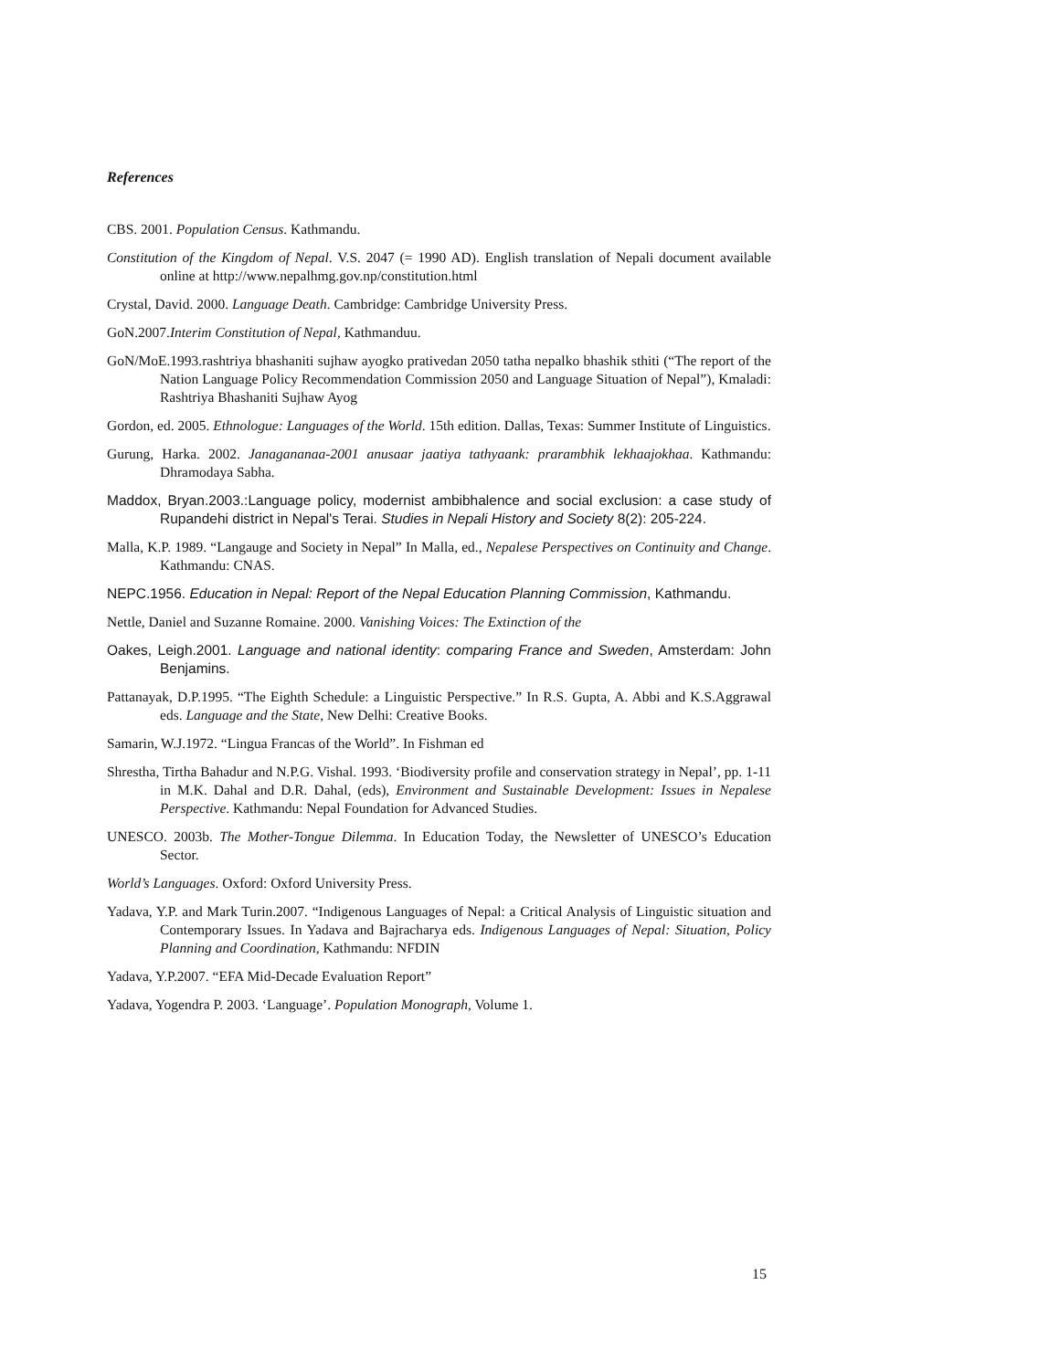References
CBS. 2001. Population Census. Kathmandu.
Constitution of the Kingdom of Nepal. V.S. 2047 (= 1990 AD). English translation of Nepali document available online at http://www.nepalhmg.gov.np/constitution.html
Crystal, David. 2000. Language Death. Cambridge: Cambridge University Press.
GoN.2007.Interim Constitution of Nepal, Kathmanduu.
GoN/MoE.1993.rashtriya bhashaniti sujhaw ayogko prativedan 2050 tatha nepalko bhashik sthiti (“The report of the Nation Language Policy Recommendation Commission 2050 and Language Situation of Nepal”), Kmaladi: Rashtriya Bhashaniti Sujhaw Ayog
Gordon, ed. 2005. Ethnologue: Languages of the World. 15th edition. Dallas, Texas: Summer Institute of Linguistics.
Gurung, Harka. 2002. Janagananaa-2001 anusaar jaatiya tathyaank: prarambhik lekhaajokhaa. Kathmandu: Dhramodaya Sabha.
Maddox, Bryan.2003.:Language policy, modernist ambibhalence and social exclusion: a case study of Rupandehi district in Nepal's Terai. Studies in Nepali History and Society 8(2): 205-224.
Malla, K.P. 1989. “Langauge and Society in Nepal” In Malla, ed., Nepalese Perspectives on Continuity and Change. Kathmandu: CNAS.
NEPC.1956. Education in Nepal: Report of the Nepal Education Planning Commission, Kathmandu.
Nettle, Daniel and Suzanne Romaine. 2000. Vanishing Voices: The Extinction of the
Oakes, Leigh.2001. Language and national identity: comparing France and Sweden, Amsterdam: John Benjamins.
Pattanayak, D.P.1995. “The Eighth Schedule: a Linguistic Perspective.” In R.S. Gupta, A. Abbi and K.S.Aggrawal eds. Language and the State, New Delhi: Creative Books.
Samarin, W.J.1972. “Lingua Francas of the World”. In Fishman ed
Shrestha, Tirtha Bahadur and N.P.G. Vishal. 1993. ‘Biodiversity profile and conservation strategy in Nepal’, pp. 1-11 in M.K. Dahal and D.R. Dahal, (eds), Environment and Sustainable Development: Issues in Nepalese Perspective. Kathmandu: Nepal Foundation for Advanced Studies.
UNESCO. 2003b. The Mother-Tongue Dilemma. In Education Today, the Newsletter of UNESCO’s Education Sector.
World’s Languages. Oxford: Oxford University Press.
Yadava, Y.P. and Mark Turin.2007. “Indigenous Languages of Nepal: a Critical Analysis of Linguistic situation and Contemporary Issues. In Yadava and Bajracharya eds. Indigenous Languages of Nepal: Situation, Policy Planning and Coordination, Kathmandu: NFDIN
Yadava, Y.P.2007. “EFA Mid-Decade Evaluation Report”
Yadava, Yogendra P. 2003. ‘Language’. Population Monograph, Volume 1.
15